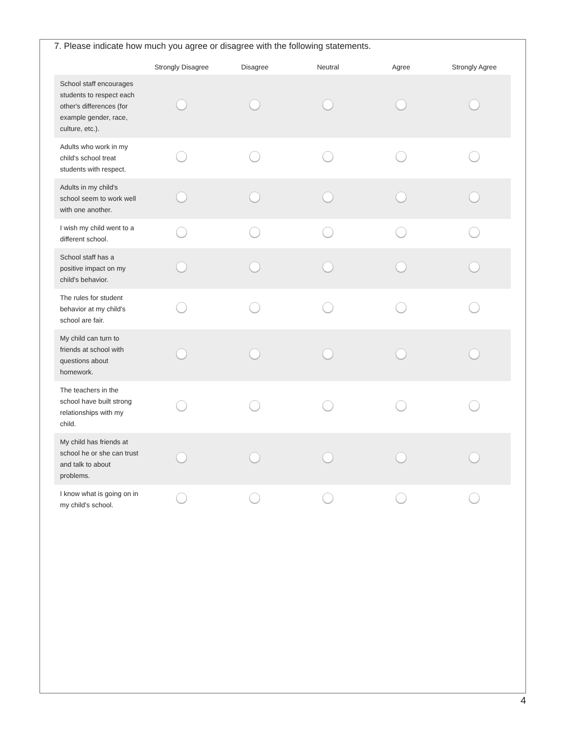7. Please indicate how much you agree or disagree with the following statements.
| | Strongly Disagree | Disagree | Neutral | Agree | Strongly Agree |
| --- | --- | --- | --- | --- | --- |
| School staff encourages students to respect each other's differences (for example gender, race, culture, etc.). | | | | | |
| Adults who work in my child's school treat students with respect. | | | | | |
| Adults in my child's school seem to work well with one another. | | | | | |
| I wish my child went to a different school. | | | | | |
| School staff has a positive impact on my child's behavior. | | | | | |
| The rules for student behavior at my child's school are fair. | | | | | |
| My child can turn to friends at school with questions about homework. | | | | | |
| The teachers in the school have built strong relationships with my child. | | | | | |
| My child has friends at school he or she can trust and talk to about problems. | | | | | |
| I know what is going on in my child's school. | | | | | |
4